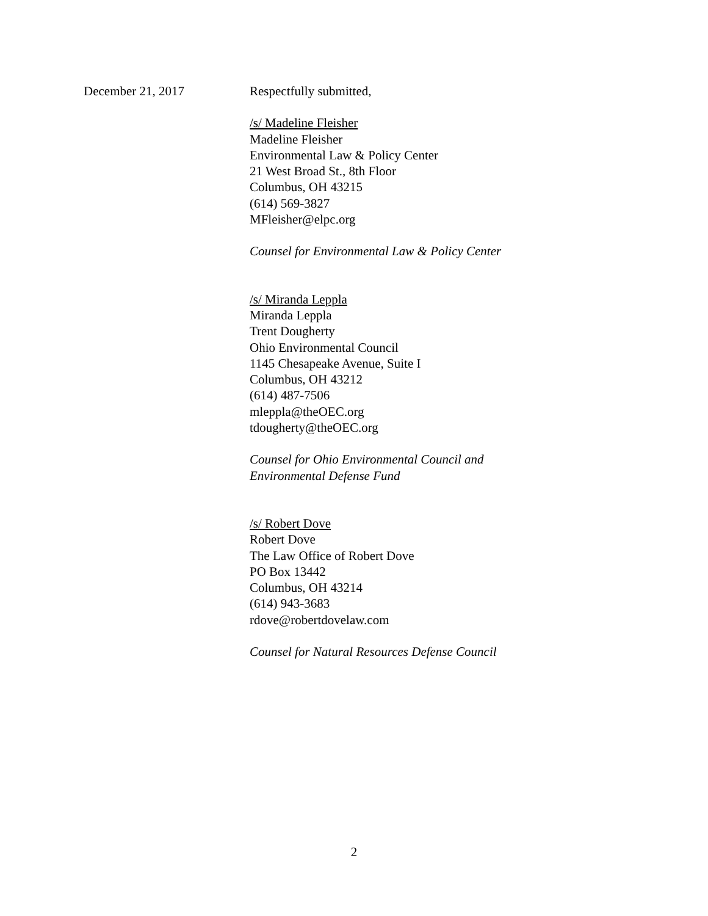December 21, 2017 Respectfully submitted,
/s/ Madeline Fleisher
Madeline Fleisher
Environmental Law & Policy Center
21 West Broad St., 8th Floor
Columbus, OH 43215
(614) 569-3827
MFleisher@elpc.org
Counsel for Environmental Law & Policy Center
/s/ Miranda Leppla
Miranda Leppla
Trent Dougherty
Ohio Environmental Council
1145 Chesapeake Avenue, Suite I
Columbus, OH 43212
(614) 487-7506
mleppla@theOEC.org
tdougherty@theOEC.org
Counsel for Ohio Environmental Council and
Environmental Defense Fund
/s/ Robert Dove
Robert Dove
The Law Office of Robert Dove
PO Box 13442
Columbus, OH 43214
(614) 943-3683
rdove@robertdovelaw.com
Counsel for Natural Resources Defense Council
2